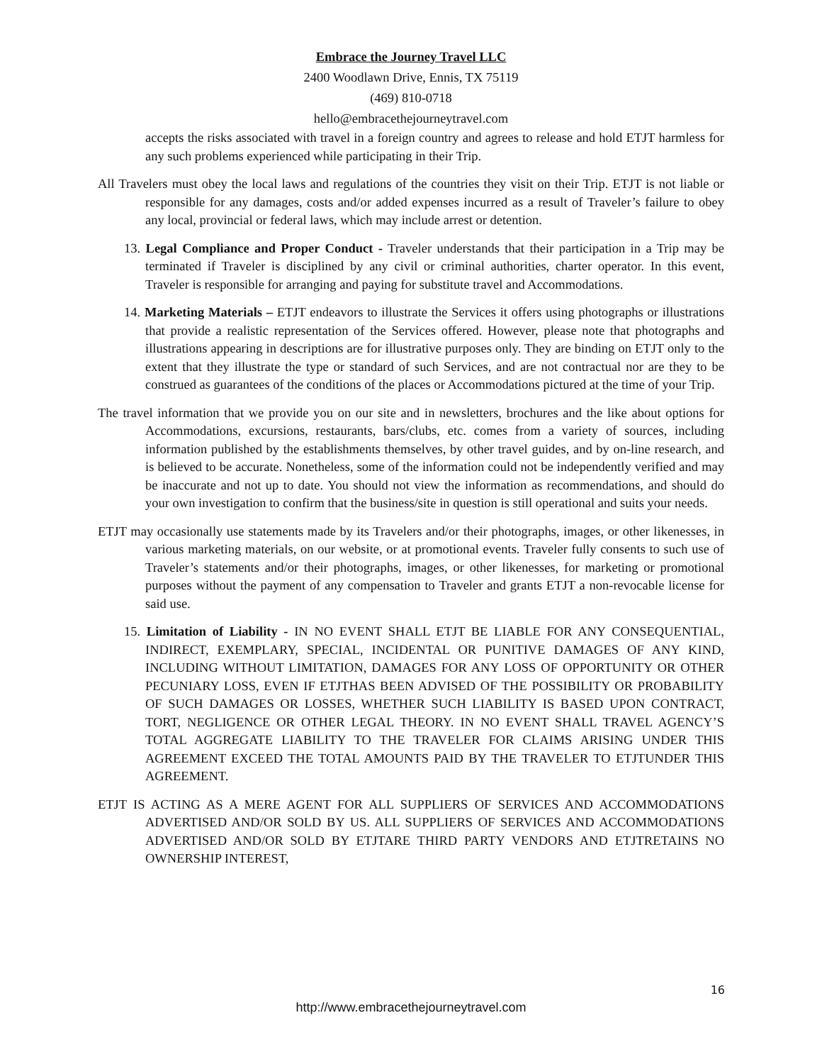Embrace the Journey Travel LLC
2400 Woodlawn Drive, Ennis, TX 75119
(469) 810-0718
hello@embracethejourneytravel.com
accepts the risks associated with travel in a foreign country and agrees to release and hold ETJT harmless for any such problems experienced while participating in their Trip.
All Travelers must obey the local laws and regulations of the countries they visit on their Trip. ETJT is not liable or responsible for any damages, costs and/or added expenses incurred as a result of Traveler’s failure to obey any local, provincial or federal laws, which may include arrest or detention.
13. Legal Compliance and Proper Conduct - Traveler understands that their participation in a Trip may be terminated if Traveler is disciplined by any civil or criminal authorities, charter operator. In this event, Traveler is responsible for arranging and paying for substitute travel and Accommodations.
14. Marketing Materials – ETJT endeavors to illustrate the Services it offers using photographs or illustrations that provide a realistic representation of the Services offered. However, please note that photographs and illustrations appearing in descriptions are for illustrative purposes only. They are binding on ETJT only to the extent that they illustrate the type or standard of such Services, and are not contractual nor are they to be construed as guarantees of the conditions of the places or Accommodations pictured at the time of your Trip.
The travel information that we provide you on our site and in newsletters, brochures and the like about options for Accommodations, excursions, restaurants, bars/clubs, etc. comes from a variety of sources, including information published by the establishments themselves, by other travel guides, and by on-line research, and is believed to be accurate. Nonetheless, some of the information could not be independently verified and may be inaccurate and not up to date. You should not view the information as recommendations, and should do your own investigation to confirm that the business/site in question is still operational and suits your needs.
ETJT may occasionally use statements made by its Travelers and/or their photographs, images, or other likenesses, in various marketing materials, on our website, or at promotional events. Traveler fully consents to such use of Traveler’s statements and/or their photographs, images, or other likenesses, for marketing or promotional purposes without the payment of any compensation to Traveler and grants ETJT a non-revocable license for said use.
15. Limitation of Liability - IN NO EVENT SHALL ETJT BE LIABLE FOR ANY CONSEQUENTIAL, INDIRECT, EXEMPLARY, SPECIAL, INCIDENTAL OR PUNITIVE DAMAGES OF ANY KIND, INCLUDING WITHOUT LIMITATION, DAMAGES FOR ANY LOSS OF OPPORTUNITY OR OTHER PECUNIARY LOSS, EVEN IF ETJTHAS BEEN ADVISED OF THE POSSIBILITY OR PROBABILITY OF SUCH DAMAGES OR LOSSES, WHETHER SUCH LIABILITY IS BASED UPON CONTRACT, TORT, NEGLIGENCE OR OTHER LEGAL THEORY. IN NO EVENT SHALL TRAVEL AGENCY’S TOTAL AGGREGATE LIABILITY TO THE TRAVELER FOR CLAIMS ARISING UNDER THIS AGREEMENT EXCEED THE TOTAL AMOUNTS PAID BY THE TRAVELER TO ETJTUNDER THIS AGREEMENT.
ETJT IS ACTING AS A MERE AGENT FOR ALL SUPPLIERS OF SERVICES AND ACCOMMODATIONS ADVERTISED AND/OR SOLD BY US. ALL SUPPLIERS OF SERVICES AND ACCOMMODATIONS ADVERTISED AND/OR SOLD BY ETJTARE THIRD PARTY VENDORS AND ETJTRETAINS NO OWNERSHIP INTEREST,
16
http://www.embracethejourneytravel.com